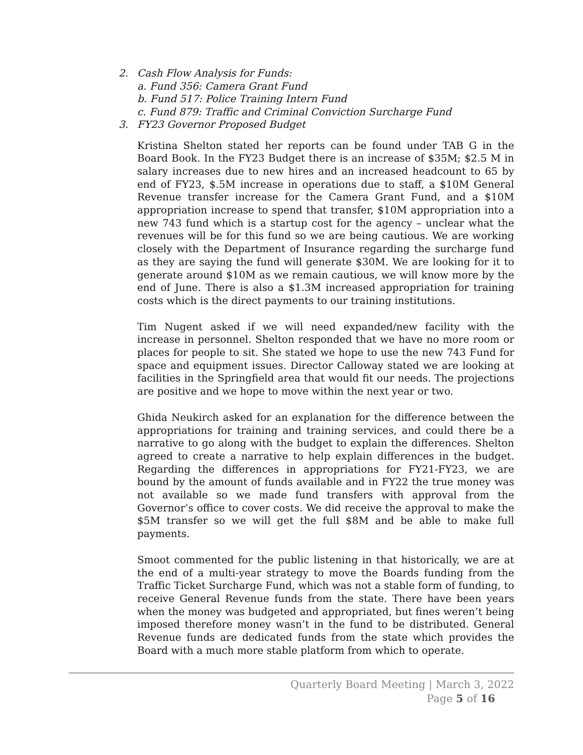2. Cash Flow Analysis for Funds:
a. Fund 356: Camera Grant Fund
b. Fund 517: Police Training Intern Fund
c. Fund 879: Traffic and Criminal Conviction Surcharge Fund
3. FY23 Governor Proposed Budget
Kristina Shelton stated her reports can be found under TAB G in the Board Book. In the FY23 Budget there is an increase of $35M; $2.5 M in salary increases due to new hires and an increased headcount to 65 by end of FY23, $.5M increase in operations due to staff, a $10M General Revenue transfer increase for the Camera Grant Fund, and a $10M appropriation increase to spend that transfer, $10M appropriation into a new 743 fund which is a startup cost for the agency – unclear what the revenues will be for this fund so we are being cautious. We are working closely with the Department of Insurance regarding the surcharge fund as they are saying the fund will generate $30M. We are looking for it to generate around $10M as we remain cautious, we will know more by the end of June. There is also a $1.3M increased appropriation for training costs which is the direct payments to our training institutions.
Tim Nugent asked if we will need expanded/new facility with the increase in personnel. Shelton responded that we have no more room or places for people to sit. She stated we hope to use the new 743 Fund for space and equipment issues. Director Calloway stated we are looking at facilities in the Springfield area that would fit our needs. The projections are positive and we hope to move within the next year or two.
Ghida Neukirch asked for an explanation for the difference between the appropriations for training and training services, and could there be a narrative to go along with the budget to explain the differences. Shelton agreed to create a narrative to help explain differences in the budget. Regarding the differences in appropriations for FY21-FY23, we are bound by the amount of funds available and in FY22 the true money was not available so we made fund transfers with approval from the Governor’s office to cover costs. We did receive the approval to make the $5M transfer so we will get the full $8M and be able to make full payments.
Smoot commented for the public listening in that historically, we are at the end of a multi-year strategy to move the Boards funding from the Traffic Ticket Surcharge Fund, which was not a stable form of funding, to receive General Revenue funds from the state. There have been years when the money was budgeted and appropriated, but fines weren’t being imposed therefore money wasn’t in the fund to be distributed. General Revenue funds are dedicated funds from the state which provides the Board with a much more stable platform from which to operate.
Quarterly Board Meeting | March 3, 2022
Page 5 of 16